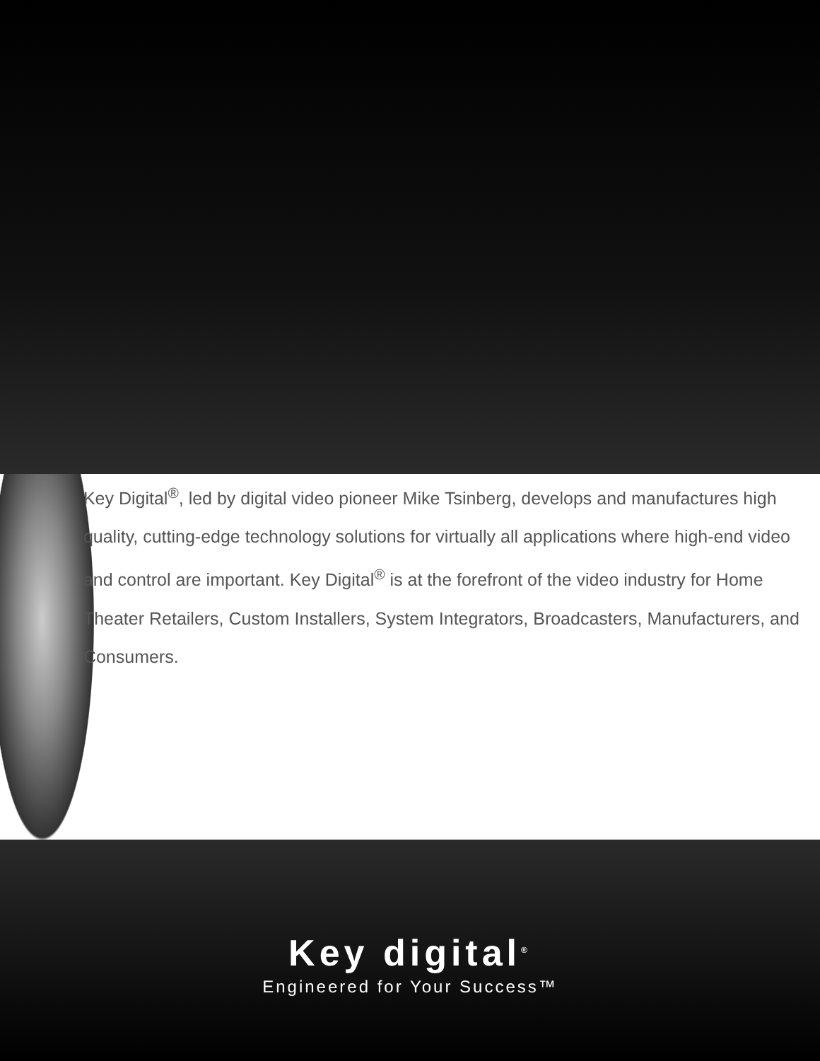Key Digital<sup>®</sup>, led by digital video pioneer Mike Tsinberg, develops and manufactures high quality, cutting-edge technology solutions for virtually all applications where high-end video and control are important. Key Digital<sup>®</sup> is at the forefront of the video industry for Home Theater Retailers, Custom Installers, System Integrators, Broadcasters, Manufacturers, and Consumers.
Key digital<sup>®</sup>
Engineered for Your Success™